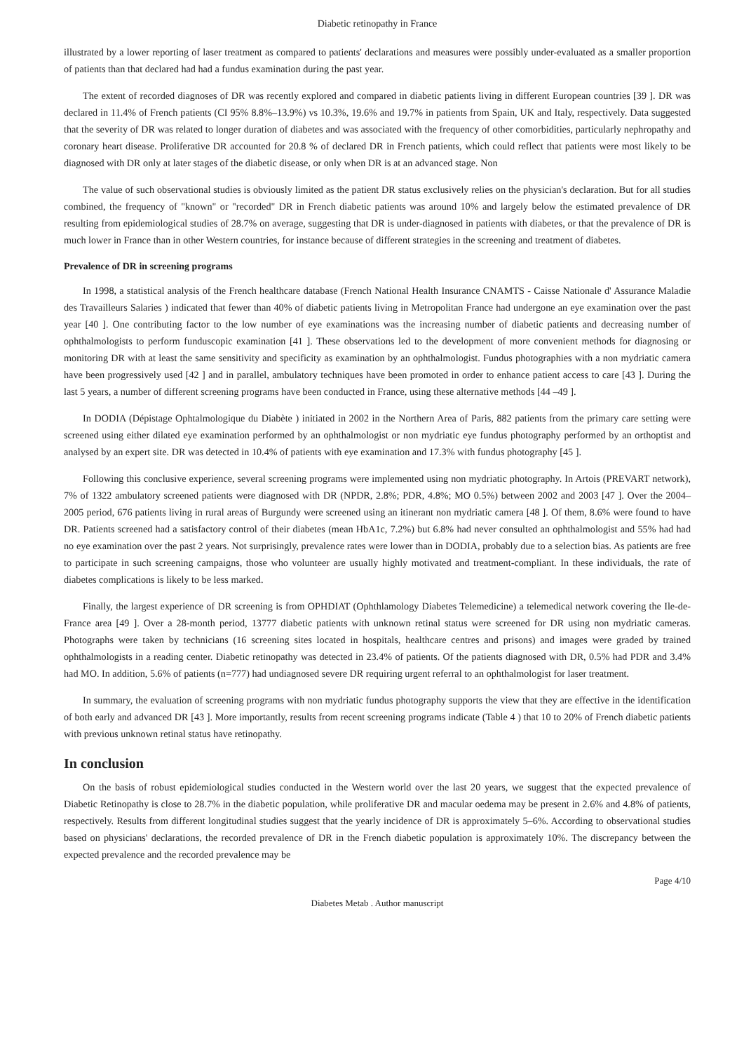Diabetic retinopathy in France
illustrated by a lower reporting of laser treatment as compared to patients' declarations and measures were possibly under-evaluated as a smaller proportion of patients than that declared had had a fundus examination during the past year.
The extent of recorded diagnoses of DR was recently explored and compared in diabetic patients living in different European countries [39 ]. DR was declared in 11.4% of French patients (CI 95% 8.8%–13.9%) vs 10.3%, 19.6% and 19.7% in patients from Spain, UK and Italy, respectively. Data suggested that the severity of DR was related to longer duration of diabetes and was associated with the frequency of other comorbidities, particularly nephropathy and coronary heart disease. Proliferative DR accounted for 20.8 % of declared DR in French patients, which could reflect that patients were most likely to be diagnosed with DR only at later stages of the diabetic disease, or only when DR is at an advanced stage. Non
The value of such observational studies is obviously limited as the patient DR status exclusively relies on the physician's declaration. But for all studies combined, the frequency of "known" or "recorded" DR in French diabetic patients was around 10% and largely below the estimated prevalence of DR resulting from epidemiological studies of 28.7% on average, suggesting that DR is under-diagnosed in patients with diabetes, or that the prevalence of DR is much lower in France than in other Western countries, for instance because of different strategies in the screening and treatment of diabetes.
Prevalence of DR in screening programs
In 1998, a statistical analysis of the French healthcare database (French National Health Insurance CNAMTS - Caisse Nationale d' Assurance Maladie des Travailleurs Salaries ) indicated that fewer than 40% of diabetic patients living in Metropolitan France had undergone an eye examination over the past year [40 ]. One contributing factor to the low number of eye examinations was the increasing number of diabetic patients and decreasing number of ophthalmologists to perform funduscopic examination [41 ]. These observations led to the development of more convenient methods for diagnosing or monitoring DR with at least the same sensitivity and specificity as examination by an ophthalmologist. Fundus photographies with a non mydriatic camera have been progressively used [42 ] and in parallel, ambulatory techniques have been promoted in order to enhance patient access to care [43 ]. During the last 5 years, a number of different screening programs have been conducted in France, using these alternative methods [44 –49 ].
In DODIA (Dépistage Ophtalmologique du Diabète ) initiated in 2002 in the Northern Area of Paris, 882 patients from the primary care setting were screened using either dilated eye examination performed by an ophthalmologist or non mydriatic eye fundus photography performed by an orthoptist and analysed by an expert site. DR was detected in 10.4% of patients with eye examination and 17.3% with fundus photography [45 ].
Following this conclusive experience, several screening programs were implemented using non mydriatic photography. In Artois (PREVART network), 7% of 1322 ambulatory screened patients were diagnosed with DR (NPDR, 2.8%; PDR, 4.8%; MO 0.5%) between 2002 and 2003 [47 ]. Over the 2004–2005 period, 676 patients living in rural areas of Burgundy were screened using an itinerant non mydriatic camera [48 ]. Of them, 8.6% were found to have DR. Patients screened had a satisfactory control of their diabetes (mean HbA1c, 7.2%) but 6.8% had never consulted an ophthalmologist and 55% had had no eye examination over the past 2 years. Not surprisingly, prevalence rates were lower than in DODIA, probably due to a selection bias. As patients are free to participate in such screening campaigns, those who volunteer are usually highly motivated and treatment-compliant. In these individuals, the rate of diabetes complications is likely to be less marked.
Finally, the largest experience of DR screening is from OPHDIAT (Ophthlamology Diabetes Telemedicine) a telemedical network covering the Ile-de-France area [49 ]. Over a 28-month period, 13777 diabetic patients with unknown retinal status were screened for DR using non mydriatic cameras. Photographs were taken by technicians (16 screening sites located in hospitals, healthcare centres and prisons) and images were graded by trained ophthalmologists in a reading center. Diabetic retinopathy was detected in 23.4% of patients. Of the patients diagnosed with DR, 0.5% had PDR and 3.4% had MO. In addition, 5.6% of patients (n=777) had undiagnosed severe DR requiring urgent referral to an ophthalmologist for laser treatment.
In summary, the evaluation of screening programs with non mydriatic fundus photography supports the view that they are effective in the identification of both early and advanced DR [43 ]. More importantly, results from recent screening programs indicate (Table 4 ) that 10 to 20% of French diabetic patients with previous unknown retinal status have retinopathy.
In conclusion
On the basis of robust epidemiological studies conducted in the Western world over the last 20 years, we suggest that the expected prevalence of Diabetic Retinopathy is close to 28.7% in the diabetic population, while proliferative DR and macular oedema may be present in 2.6% and 4.8% of patients, respectively. Results from different longitudinal studies suggest that the yearly incidence of DR is approximately 5–6%. According to observational studies based on physicians' declarations, the recorded prevalence of DR in the French diabetic population is approximately 10%. The discrepancy between the expected prevalence and the recorded prevalence may be
Page 4/10
Diabetes Metab . Author manuscript